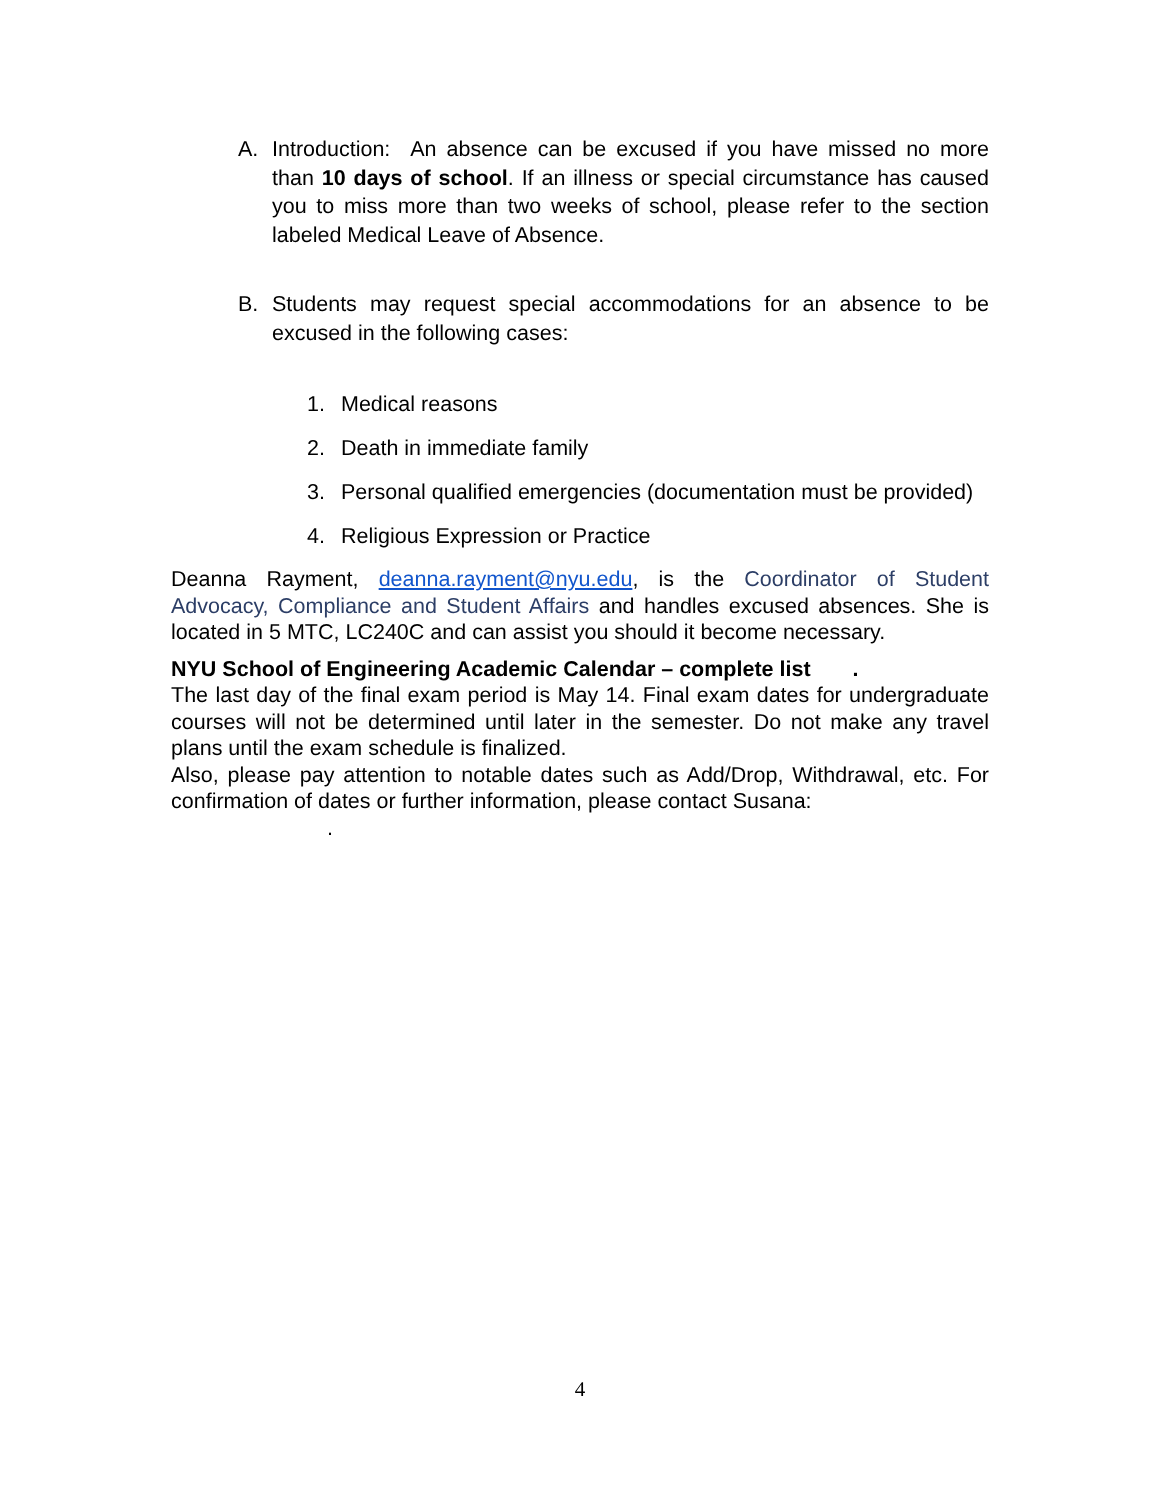A. Introduction: An absence can be excused if you have missed no more than 10 days of school. If an illness or special circumstance has caused you to miss more than two weeks of school, please refer to the section labeled Medical Leave of Absence.
B. Students may request special accommodations for an absence to be excused in the following cases:
1. Medical reasons
2. Death in immediate family
3. Personal qualified emergencies (documentation must be provided)
4. Religious Expression or Practice
Deanna Rayment, deanna.rayment@nyu.edu, is the Coordinator of Student Advocacy, Compliance and Student Affairs and handles excused absences. She is located in 5 MTC, LC240C and can assist you should it become necessary.
NYU School of Engineering Academic Calendar – complete list .
The last day of the final exam period is May 14. Final exam dates for undergraduate courses will not be determined until later in the semester. Do not make any travel plans until the exam schedule is finalized.
Also, please pay attention to notable dates such as Add/Drop, Withdrawal, etc. For confirmation of dates or further information, please contact Susana:
.
4